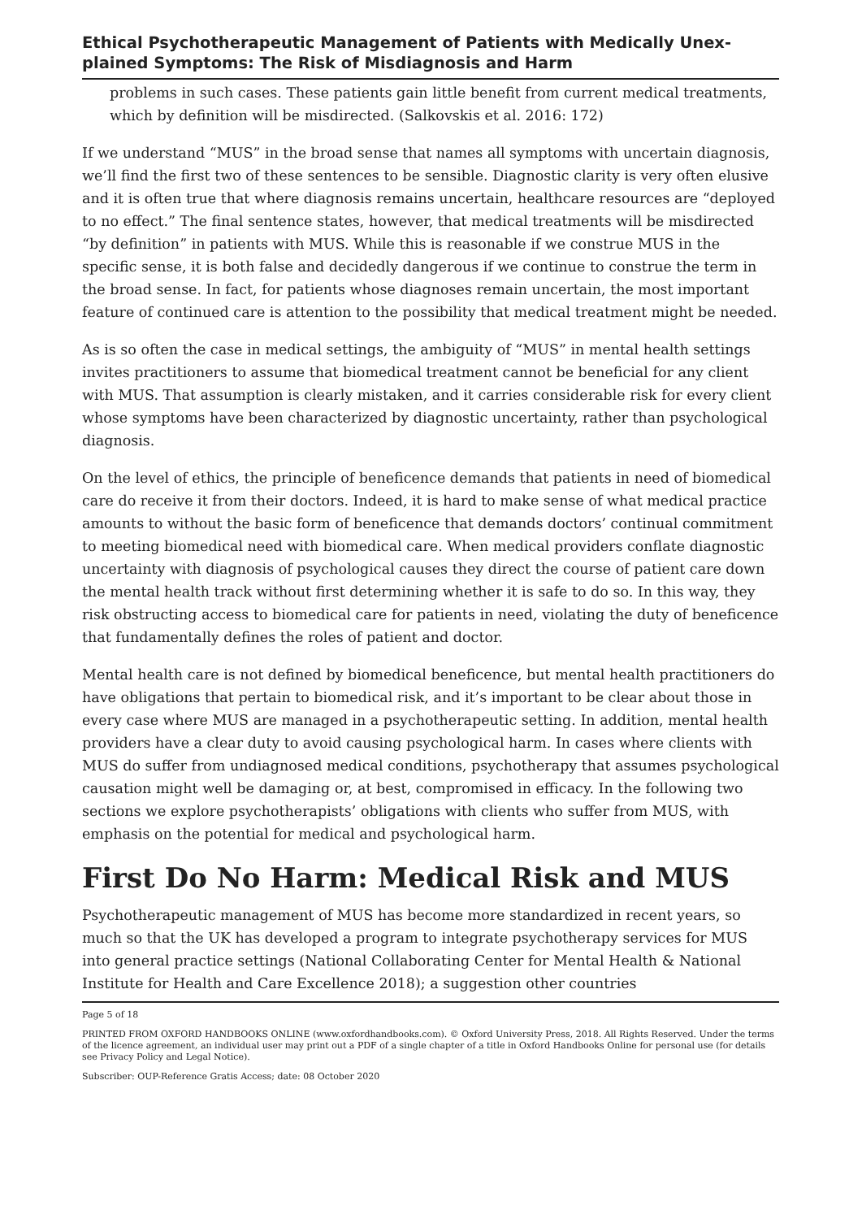Ethical Psychotherapeutic Management of Patients with Medically Unex­plained Symptoms: The Risk of Misdiagnosis and Harm
problems in such cases. These patients gain little benefit from current medical treatments, which by definition will be misdirected. (Salkovskis et al. 2016: 172)
If we understand “MUS” in the broad sense that names all symptoms with uncertain diag­nosis, we’ll find the first two of these sentences to be sensible. Diagnostic clarity is very often elusive and it is often true that where diagnosis remains uncertain, healthcare re­sources are “deployed to no effect.” The final sentence states, however, that medical treatments will be misdirected “by definition” in patients with MUS. While this is reason­able if we construe MUS in the specific sense, it is both false and decidedly dangerous if we continue to construe the term in the broad sense. In fact, for patients whose diag­noses remain uncertain, the most important feature of continued care is attention to the possibility that medical treatment might be needed.
As is so often the case in medical settings, the ambiguity of “MUS” in mental health set­tings invites practitioners to assume that biomedical treatment cannot be beneficial for any client with MUS. That assumption is clearly mistaken, and it carries considerable risk for every client whose symptoms have been characterized by diagnostic uncertainty, rather than psychological diagnosis.
On the level of ethics, the principle of beneficence demands that patients in need of bio­medical care do receive it from their doctors. Indeed, it is hard to make sense of what medical practice amounts to without the basic form of beneficence that demands doctors’ continual commitment to meeting biomedical need with biomedical care. When medical providers conflate diagnostic uncertainty with diagnosis of psychological causes they di­rect the course of patient care down the mental health track without first determining whether it is safe to do so. In this way, they risk obstructing access to biomedical care for patients in need, violating the duty of beneficence that fundamentally defines the roles of patient and doctor.
Mental health care is not defined by biomedical beneficence, but mental health practi­tioners do have obligations that pertain to biomedical risk, and it’s important to be clear about those in every case where MUS are managed in a psychotherapeutic setting. In ad­dition, mental health providers have a clear duty to avoid causing psychological harm. In cases where clients with MUS do suffer from undiagnosed medical conditions, psy­chotherapy that assumes psychological causation might well be damaging or, at best, compromised in efficacy. In the following two sections we explore psychotherapists’ oblig­ations with clients who suffer from MUS, with emphasis on the potential for medical and psychological harm.
First Do No Harm: Medical Risk and MUS
Psychotherapeutic management of MUS has become more standardized in recent years, so much so that the UK has developed a program to integrate psychotherapy services for MUS into general practice settings (National Collaborating Center for Mental Health & National Institute for Health and Care Excellence 2018); a suggestion other countries
Page 5 of 18
PRINTED FROM OXFORD HANDBOOKS ONLINE (www.oxfordhandbooks.com). © Oxford University Press, 2018. All Rights Reserved. Under the terms of the licence agreement, an individual user may print out a PDF of a single chapter of a title in Oxford Handbooks Online for personal use (for details see Privacy Policy and Legal Notice).
Subscriber: OUP-Reference Gratis Access; date: 08 October 2020